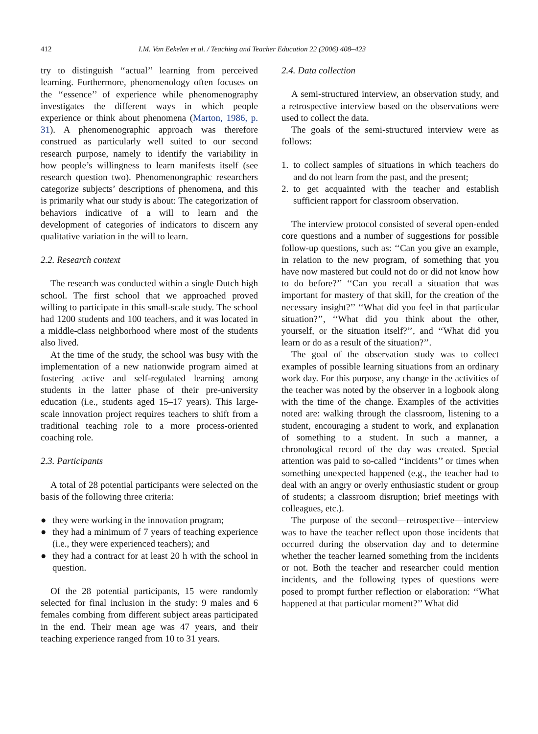412 I.M. Van Eekelen et al. / Teaching and Teacher Education 22 (2006) 408–423
try to distinguish ‘‘actual’’ learning from perceived learning. Furthermore, phenomenology often focuses on the ‘‘essence’’ of experience while phenomenography investigates the different ways in which people experience or think about phenomena (Marton, 1986, p. 31). A phenomenographic approach was therefore construed as particularly well suited to our second research purpose, namely to identify the variability in how people’s willingness to learn manifests itself (see research question two). Phenomenongraphic researchers categorize subjects’ descriptions of phenomena, and this is primarily what our study is about: The categorization of behaviors indicative of a will to learn and the development of categories of indicators to discern any qualitative variation in the will to learn.
2.2. Research context
The research was conducted within a single Dutch high school. The first school that we approached proved willing to participate in this small-scale study. The school had 1200 students and 100 teachers, and it was located in a middle-class neighborhood where most of the students also lived.
At the time of the study, the school was busy with the implementation of a new nationwide program aimed at fostering active and self-regulated learning among students in the latter phase of their pre-university education (i.e., students aged 15–17 years). This large-scale innovation project requires teachers to shift from a traditional teaching role to a more process-oriented coaching role.
2.3. Participants
A total of 28 potential participants were selected on the basis of the following three criteria:
● they were working in the innovation program;
● they had a minimum of 7 years of teaching experience (i.e., they were experienced teachers); and
● they had a contract for at least 20 h with the school in question.
Of the 28 potential participants, 15 were randomly selected for final inclusion in the study: 9 males and 6 females combing from different subject areas participated in the end. Their mean age was 47 years, and their teaching experience ranged from 10 to 31 years.
2.4. Data collection
A semi-structured interview, an observation study, and a retrospective interview based on the observations were used to collect the data.
The goals of the semi-structured interview were as follows:
1. to collect samples of situations in which teachers do and do not learn from the past, and the present;
2. to get acquainted with the teacher and establish sufficient rapport for classroom observation.
The interview protocol consisted of several open-ended core questions and a number of suggestions for possible follow-up questions, such as: ‘‘Can you give an example, in relation to the new program, of something that you have now mastered but could not do or did not know how to do before?’’ ‘‘Can you recall a situation that was important for mastery of that skill, for the creation of the necessary insight?’’ ‘‘What did you feel in that particular situation?’’, ‘‘What did you think about the other, yourself, or the situation itself?’’, and ‘‘What did you learn or do as a result of the situation?’’.
The goal of the observation study was to collect examples of possible learning situations from an ordinary work day. For this purpose, any change in the activities of the teacher was noted by the observer in a logbook along with the time of the change. Examples of the activities noted are: walking through the classroom, listening to a student, encouraging a student to work, and explanation of something to a student. In such a manner, a chronological record of the day was created. Special attention was paid to so-called ‘‘incidents’’ or times when something unexpected happened (e.g., the teacher had to deal with an angry or overly enthusiastic student or group of students; a classroom disruption; brief meetings with colleagues, etc.).
The purpose of the second—retrospective—interview was to have the teacher reflect upon those incidents that occurred during the observation day and to determine whether the teacher learned something from the incidents or not. Both the teacher and researcher could mention incidents, and the following types of questions were posed to prompt further reflection or elaboration: ‘‘What happened at that particular moment?’’ What did